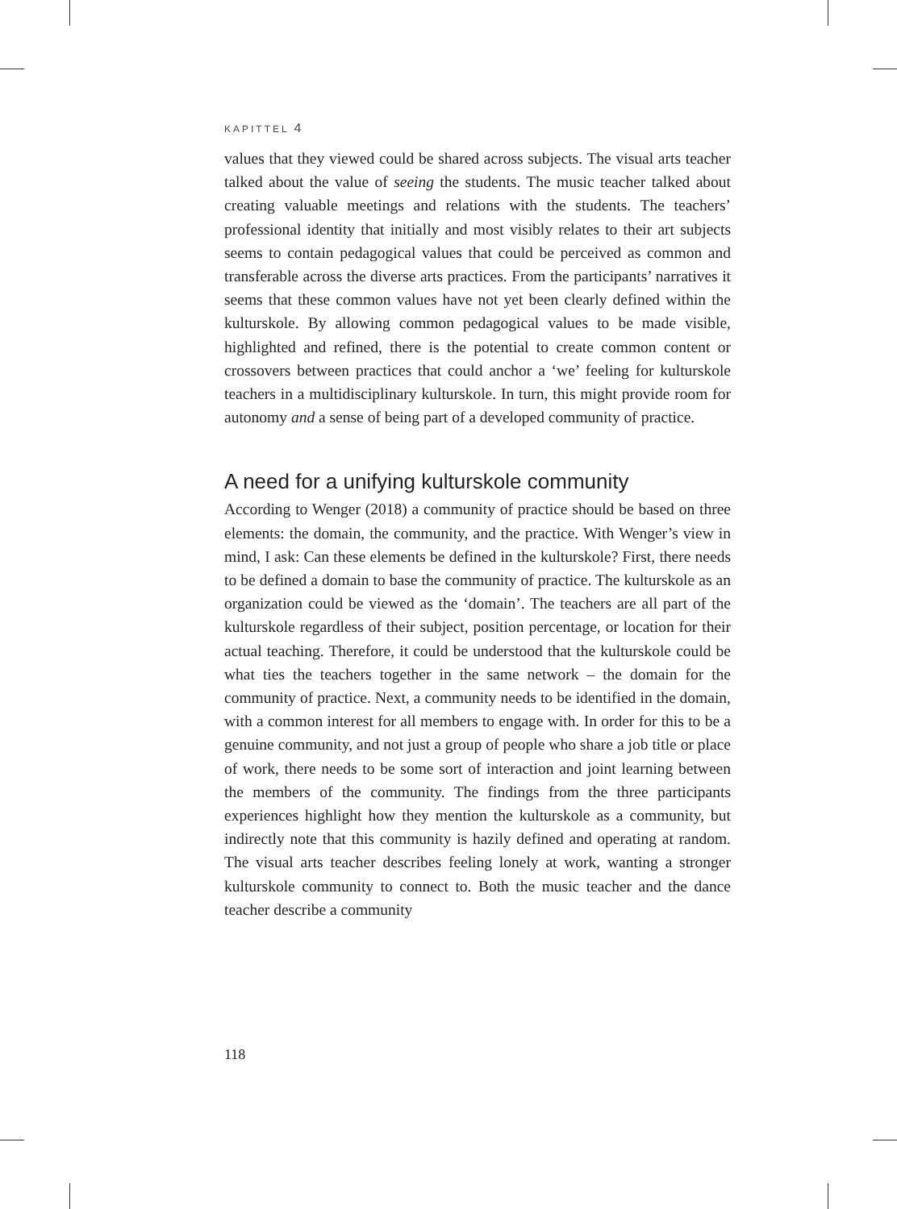KAPITTEL 4
values that they viewed could be shared across subjects. The visual arts teacher talked about the value of seeing the students. The music teacher talked about creating valuable meetings and relations with the students. The teachers’ professional identity that initially and most visibly relates to their art subjects seems to contain pedagogical values that could be perceived as common and transferable across the diverse arts practices. From the participants’ narratives it seems that these common values have not yet been clearly defined within the kulturskole. By allowing common pedagogical values to be made visible, highlighted and refined, there is the potential to create common content or crossovers between practices that could anchor a ‘we’ feeling for kulturskole teachers in a multidisciplinary kulturskole. In turn, this might provide room for autonomy and a sense of being part of a developed community of practice.
A need for a unifying kulturskole community
According to Wenger (2018) a community of practice should be based on three elements: the domain, the community, and the practice. With Wenger’s view in mind, I ask: Can these elements be defined in the kulturskole? First, there needs to be defined a domain to base the community of practice. The kulturskole as an organization could be viewed as the ‘domain’. The teachers are all part of the kulturskole regardless of their subject, position percentage, or location for their actual teaching. Therefore, it could be understood that the kulturskole could be what ties the teachers together in the same network – the domain for the community of practice. Next, a community needs to be identified in the domain, with a common interest for all members to engage with. In order for this to be a genuine community, and not just a group of people who share a job title or place of work, there needs to be some sort of interaction and joint learning between the members of the community. The findings from the three participants experiences highlight how they mention the kulturskole as a community, but indirectly note that this community is hazily defined and operating at random. The visual arts teacher describes feeling lonely at work, wanting a stronger kulturskole community to connect to. Both the music teacher and the dance teacher describe a community
118